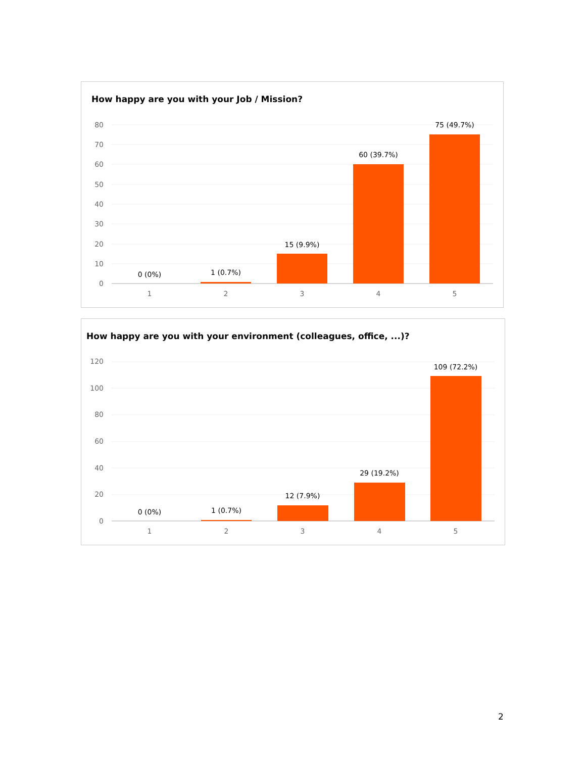How happy are you with your Job / Mission?
80
70
60
50
40
30
20
10
0
0 (0%)
1 (0.7%)
15 (9.9%)
60 (39.7%)
75 (49.7%)
1
2
3
4
5
How happy are you with your environment (colleagues, office, ...)?
120
100
80
60
40
20
0
0 (0%)
1 (0.7%)
12 (7.9%)
29 (19.2%)
109 (72.2%)
1
2
3
4
5
2